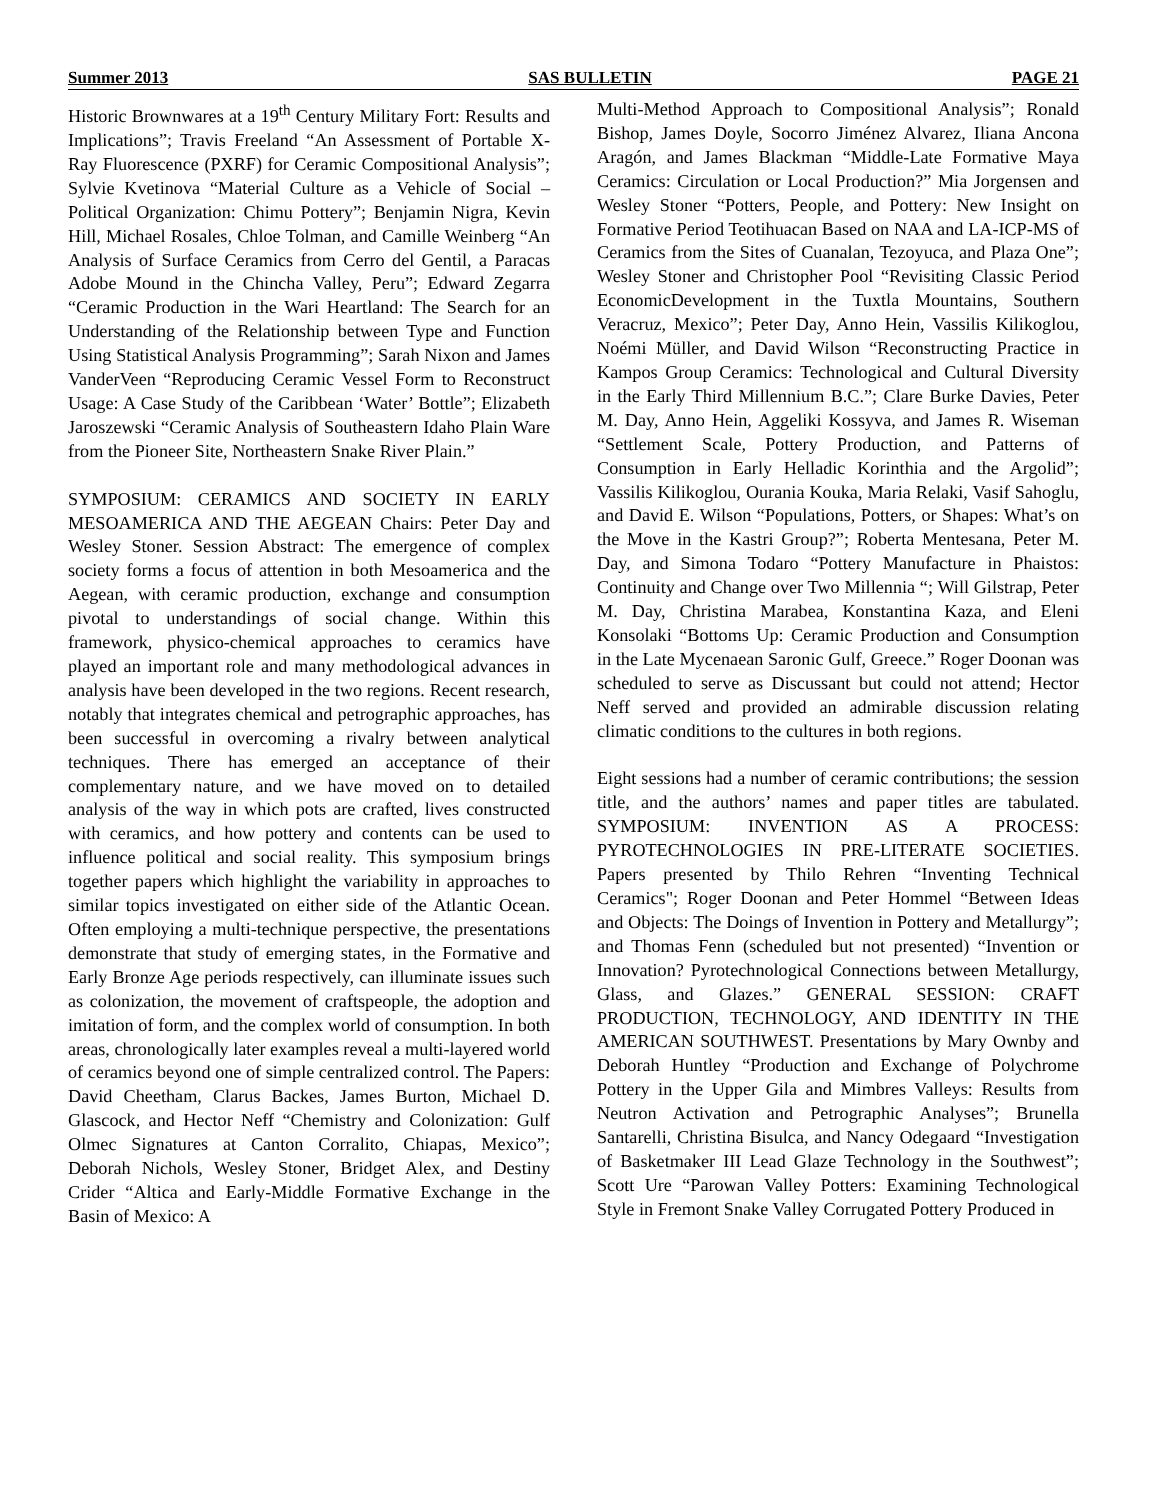Summer 2013 SAS BULLETIN PAGE 21
Historic Brownwares at a 19<sup>th</sup> Century Military Fort: Results and Implications”; Travis Freeland “An Assessment of Portable X-Ray Fluorescence (PXRF) for Ceramic Compositional Analysis”; Sylvie Kvetinova “Material Culture as a Vehicle of Social – Political Organization: Chimu Pottery”; Benjamin Nigra, Kevin Hill, Michael Rosales, Chloe Tolman, and Camille Weinberg “An Analysis of Surface Ceramics from Cerro del Gentil, a Paracas Adobe Mound in the Chincha Valley, Peru”; Edward Zegarra “Ceramic Production in the Wari Heartland: The Search for an Understanding of the Relationship between Type and Function Using Statistical Analysis Programming”; Sarah Nixon and James VanderVeen “Reproducing Ceramic Vessel Form to Reconstruct Usage: A Case Study of the Caribbean ‘Water’ Bottle”; Elizabeth Jaroszewski “Ceramic Analysis of Southeastern Idaho Plain Ware from the Pioneer Site, Northeastern Snake River Plain.”
SYMPOSIUM: CERAMICS AND SOCIETY IN EARLY MESOAMERICA AND THE AEGEAN Chairs: Peter Day and Wesley Stoner. Session Abstract: The emergence of complex society forms a focus of attention in both Mesoamerica and the Aegean, with ceramic production, exchange and consumption pivotal to understandings of social change. Within this framework, physico-chemical approaches to ceramics have played an important role and many methodological advances in analysis have been developed in the two regions. Recent research, notably that integrates chemical and petrographic approaches, has been successful in overcoming a rivalry between analytical techniques. There has emerged an acceptance of their complementary nature, and we have moved on to detailed analysis of the way in which pots are crafted, lives constructed with ceramics, and how pottery and contents can be used to influence political and social reality. This symposium brings together papers which highlight the variability in approaches to similar topics investigated on either side of the Atlantic Ocean. Often employing a multi-technique perspective, the presentations demonstrate that study of emerging states, in the Formative and Early Bronze Age periods respectively, can illuminate issues such as colonization, the movement of craftspeople, the adoption and imitation of form, and the complex world of consumption. In both areas, chronologically later examples reveal a multi-layered world of ceramics beyond one of simple centralized control. The Papers: David Cheetham, Clarus Backes, James Burton, Michael D. Glascock, and Hector Neff “Chemistry and Colonization: Gulf Olmec Signatures at Canton Corralito, Chiapas, Mexico”; Deborah Nichols, Wesley Stoner, Bridget Alex, and Destiny Crider “Altica and Early-Middle Formative Exchange in the Basin of Mexico: A
Multi-Method Approach to Compositional Analysis”; Ronald Bishop, James Doyle, Socorro Jiménez Alvarez, Iliana Ancona Aragón, and James Blackman “Middle-Late Formative Maya Ceramics: Circulation or Local Production?” Mia Jorgensen and Wesley Stoner “Potters, People, and Pottery: New Insight on Formative Period Teotihuacan Based on NAA and LA-ICP-MS of Ceramics from the Sites of Cuanalan, Tezoyuca, and Plaza One”; Wesley Stoner and Christopher Pool “Revisiting Classic Period EconomicDevelopment in the Tuxtla Mountains, Southern Veracruz, Mexico”; Peter Day, Anno Hein, Vassilis Kilikoglou, Noémi Müller, and David Wilson “Reconstructing Practice in Kampos Group Ceramics: Technological and Cultural Diversity in the Early Third Millennium B.C.”; Clare Burke Davies, Peter M. Day, Anno Hein, Aggeliki Kossyva, and James R. Wiseman “Settlement Scale, Pottery Production, and Patterns of Consumption in Early Helladic Korinthia and the Argolid”; Vassilis Kilikoglou, Ourania Kouka, Maria Relaki, Vasif Sahoglu, and David E. Wilson “Populations, Potters, or Shapes: What’s on the Move in the Kastri Group?”; Roberta Mentesana, Peter M. Day, and Simona Todaro “Pottery Manufacture in Phaistos: Continuity and Change over Two Millennia “; Will Gilstrap, Peter M. Day, Christina Marabea, Konstantina Kaza, and Eleni Konsolaki “Bottoms Up: Ceramic Production and Consumption in the Late Mycenaean Saronic Gulf, Greece.” Roger Doonan was scheduled to serve as Discussant but could not attend; Hector Neff served and provided an admirable discussion relating climatic conditions to the cultures in both regions.
Eight sessions had a number of ceramic contributions; the session title, and the authors’ names and paper titles are tabulated. SYMPOSIUM: INVENTION AS A PROCESS: PYROTECHNOLOGIES IN PRE-LITERATE SOCIETIES. Papers presented by Thilo Rehren “Inventing Technical Ceramics"; Roger Doonan and Peter Hommel “Between Ideas and Objects: The Doings of Invention in Pottery and Metallurgy”; and Thomas Fenn (scheduled but not presented) “Invention or Innovation? Pyrotechnological Connections between Metallurgy, Glass, and Glazes.” GENERAL SESSION: CRAFT PRODUCTION, TECHNOLOGY, AND IDENTITY IN THE AMERICAN SOUTHWEST. Presentations by Mary Ownby and Deborah Huntley “Production and Exchange of Polychrome Pottery in the Upper Gila and Mimbres Valleys: Results from Neutron Activation and Petrographic Analyses”; Brunella Santarelli, Christina Bisulca, and Nancy Odegaard “Investigation of Basketmaker III Lead Glaze Technology in the Southwest”; Scott Ure “Parowan Valley Potters: Examining Technological Style in Fremont Snake Valley Corrugated Pottery Produced in